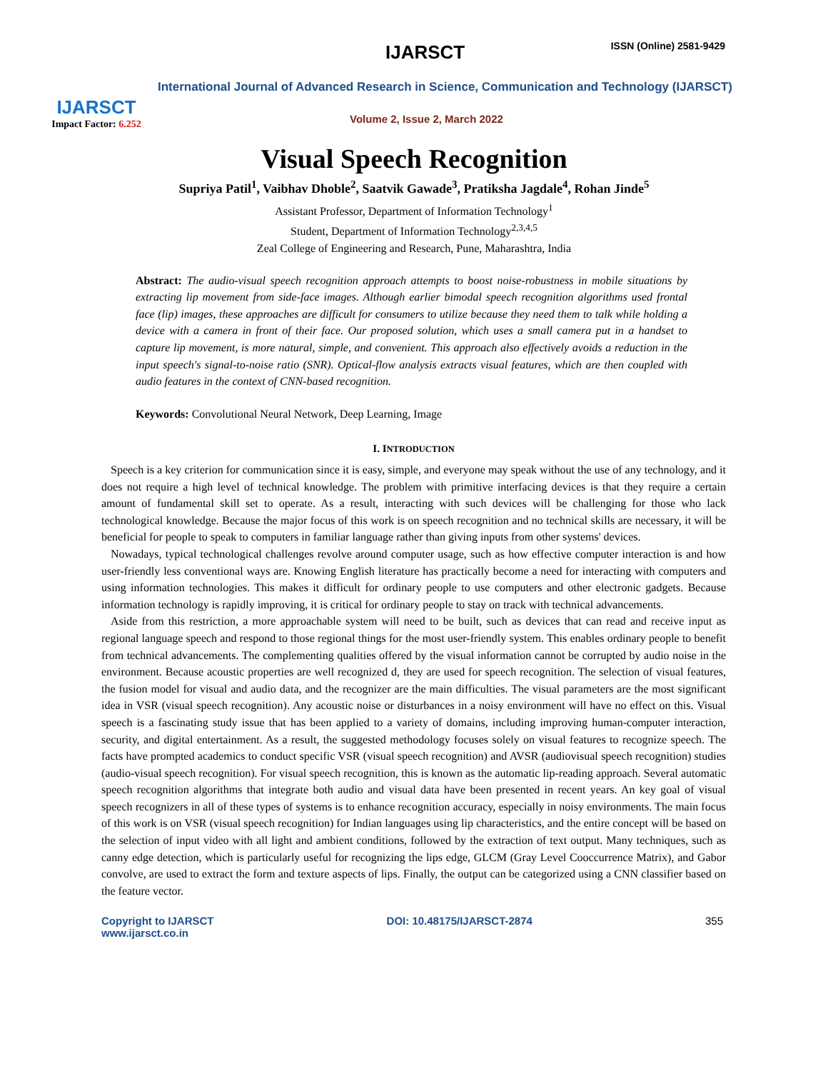IJARSCT
Impact Factor: 6.252
IJARSCT ISSN (Online) 2581-9429
International Journal of Advanced Research in Science, Communication and Technology (IJARSCT)
Volume 2, Issue 2, March 2022
Visual Speech Recognition
Supriya Patil<sup>1</sup>, Vaibhav Dhoble<sup>2</sup>, Saatvik Gawade<sup>3</sup>, Pratiksha Jagdale<sup>4</sup>, Rohan Jinde<sup>5</sup>
Assistant Professor, Department of Information Technology<sup>1</sup>
Student, Department of Information Technology<sup>2,3,4,5</sup>
Zeal College of Engineering and Research, Pune, Maharashtra, India
Abstract: The audio-visual speech recognition approach attempts to boost noise-robustness in mobile situations by extracting lip movement from side-face images. Although earlier bimodal speech recognition algorithms used frontal face (lip) images, these approaches are difficult for consumers to utilize because they need them to talk while holding a device with a camera in front of their face. Our proposed solution, which uses a small camera put in a handset to capture lip movement, is more natural, simple, and convenient. This approach also effectively avoids a reduction in the input speech's signal-to-noise ratio (SNR). Optical-flow analysis extracts visual features, which are then coupled with audio features in the context of CNN-based recognition.
Keywords: Convolutional Neural Network, Deep Learning, Image
I. INTRODUCTION
Speech is a key criterion for communication since it is easy, simple, and everyone may speak without the use of any technology, and it does not require a high level of technical knowledge. The problem with primitive interfacing devices is that they require a certain amount of fundamental skill set to operate. As a result, interacting with such devices will be challenging for those who lack technological knowledge. Because the major focus of this work is on speech recognition and no technical skills are necessary, it will be beneficial for people to speak to computers in familiar language rather than giving inputs from other systems' devices.
Nowadays, typical technological challenges revolve around computer usage, such as how effective computer interaction is and how user-friendly less conventional ways are. Knowing English literature has practically become a need for interacting with computers and using information technologies. This makes it difficult for ordinary people to use computers and other electronic gadgets. Because information technology is rapidly improving, it is critical for ordinary people to stay on track with technical advancements.
Aside from this restriction, a more approachable system will need to be built, such as devices that can read and receive input as regional language speech and respond to those regional things for the most user-friendly system. This enables ordinary people to benefit from technical advancements. The complementing qualities offered by the visual information cannot be corrupted by audio noise in the environment. Because acoustic properties are well recognized d, they are used for speech recognition. The selection of visual features, the fusion model for visual and audio data, and the recognizer are the main difficulties. The visual parameters are the most significant idea in VSR (visual speech recognition). Any acoustic noise or disturbances in a noisy environment will have no effect on this. Visual speech is a fascinating study issue that has been applied to a variety of domains, including improving human-computer interaction, security, and digital entertainment. As a result, the suggested methodology focuses solely on visual features to recognize speech. The facts have prompted academics to conduct specific VSR (visual speech recognition) and AVSR (audiovisual speech recognition) studies (audio-visual speech recognition). For visual speech recognition, this is known as the automatic lip-reading approach. Several automatic speech recognition algorithms that integrate both audio and visual data have been presented in recent years. An key goal of visual speech recognizers in all of these types of systems is to enhance recognition accuracy, especially in noisy environments. The main focus of this work is on VSR (visual speech recognition) for Indian languages using lip characteristics, and the entire concept will be based on the selection of input video with all light and ambient conditions, followed by the extraction of text output. Many techniques, such as canny edge detection, which is particularly useful for recognizing the lips edge, GLCM (Gray Level Cooccurrence Matrix), and Gabor convolve, are used to extract the form and texture aspects of lips. Finally, the output can be categorized using a CNN classifier based on the feature vector.
Copyright to IJARSCT
www.ijarsct.co.in
DOI: 10.48175/IJARSCT-2874 355